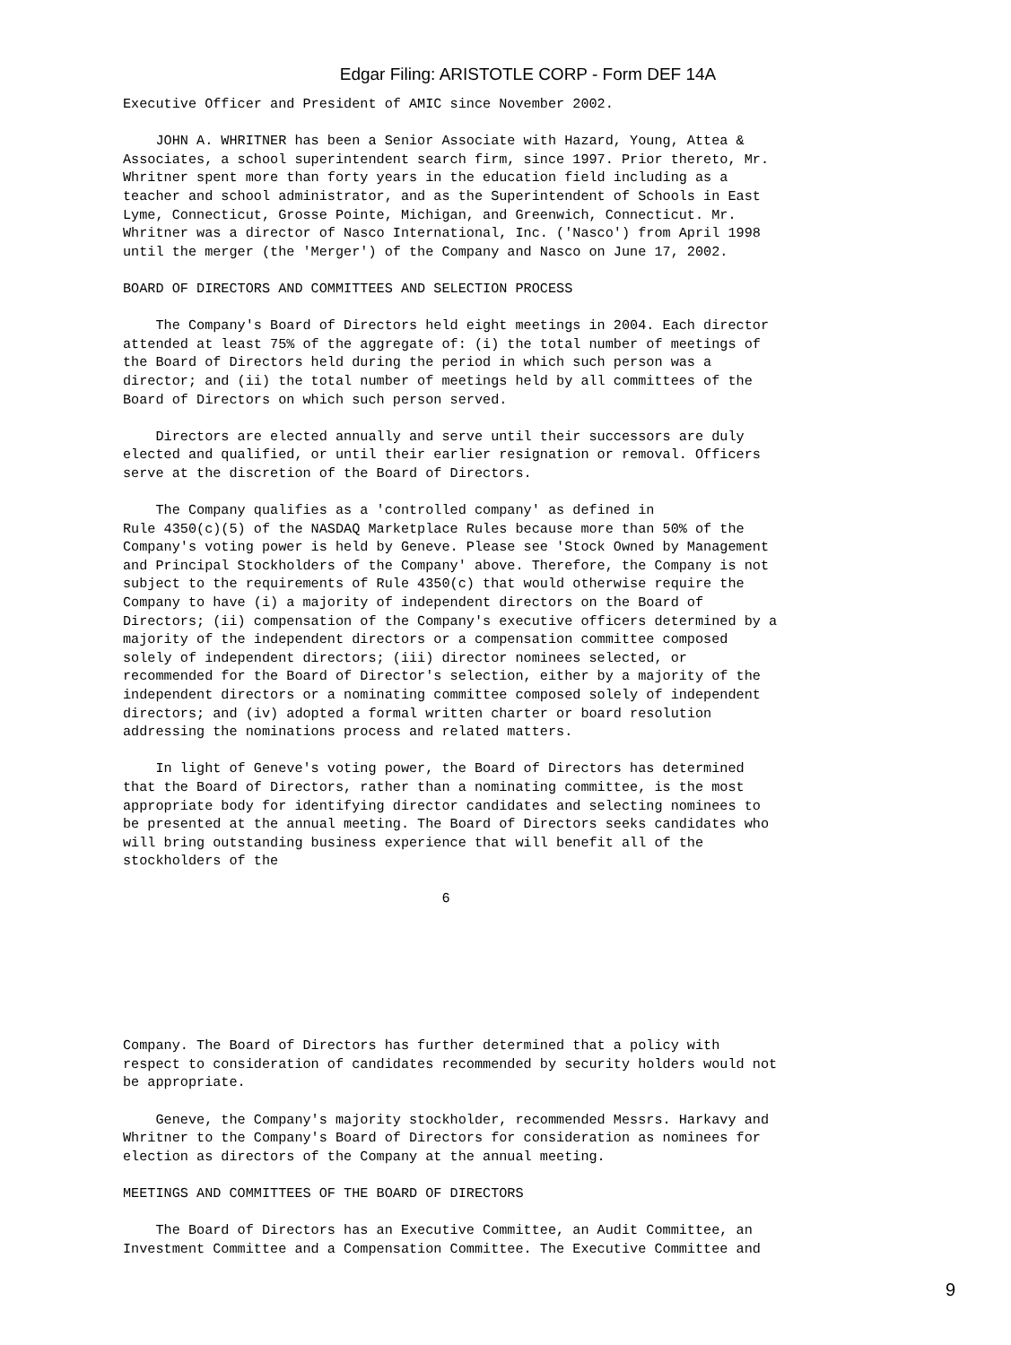Edgar Filing: ARISTOTLE CORP - Form DEF 14A
Executive Officer and President of AMIC since November 2002.

    JOHN A. WHRITNER has been a Senior Associate with Hazard, Young, Attea &
Associates, a school superintendent search firm, since 1997. Prior thereto, Mr.
Whritner spent more than forty years in the education field including as a
teacher and school administrator, and as the Superintendent of Schools in East
Lyme, Connecticut, Grosse Pointe, Michigan, and Greenwich, Connecticut. Mr.
Whritner was a director of Nasco International, Inc. ('Nasco') from April 1998
until the merger (the 'Merger') of the Company and Nasco on June 17, 2002.

BOARD OF DIRECTORS AND COMMITTEES AND SELECTION PROCESS

    The Company's Board of Directors held eight meetings in 2004. Each director
attended at least 75% of the aggregate of: (i) the total number of meetings of
the Board of Directors held during the period in which such person was a
director; and (ii) the total number of meetings held by all committees of the
Board of Directors on which such person served.

    Directors are elected annually and serve until their successors are duly
elected and qualified, or until their earlier resignation or removal. Officers
serve at the discretion of the Board of Directors.

    The Company qualifies as a 'controlled company' as defined in
Rule 4350(c)(5) of the NASDAQ Marketplace Rules because more than 50% of the
Company's voting power is held by Geneve. Please see 'Stock Owned by Management
and Principal Stockholders of the Company' above. Therefore, the Company is not
subject to the requirements of Rule 4350(c) that would otherwise require the
Company to have (i) a majority of independent directors on the Board of
Directors; (ii) compensation of the Company's executive officers determined by a
majority of the independent directors or a compensation committee composed
solely of independent directors; (iii) director nominees selected, or
recommended for the Board of Director's selection, either by a majority of the
independent directors or a nominating committee composed solely of independent
directors; and (iv) adopted a formal written charter or board resolution
addressing the nominations process and related matters.

    In light of Geneve's voting power, the Board of Directors has determined
that the Board of Directors, rather than a nominating committee, is the most
appropriate body for identifying director candidates and selecting nominees to
be presented at the annual meeting. The Board of Directors seeks candidates who
will bring outstanding business experience that will benefit all of the
stockholders of the

                                       6







Company. The Board of Directors has further determined that a policy with
respect to consideration of candidates recommended by security holders would not
be appropriate.

    Geneve, the Company's majority stockholder, recommended Messrs. Harkavy and
Whritner to the Company's Board of Directors for consideration as nominees for
election as directors of the Company at the annual meeting.

MEETINGS AND COMMITTEES OF THE BOARD OF DIRECTORS

    The Board of Directors has an Executive Committee, an Audit Committee, an
Investment Committee and a Compensation Committee. The Executive Committee and
9